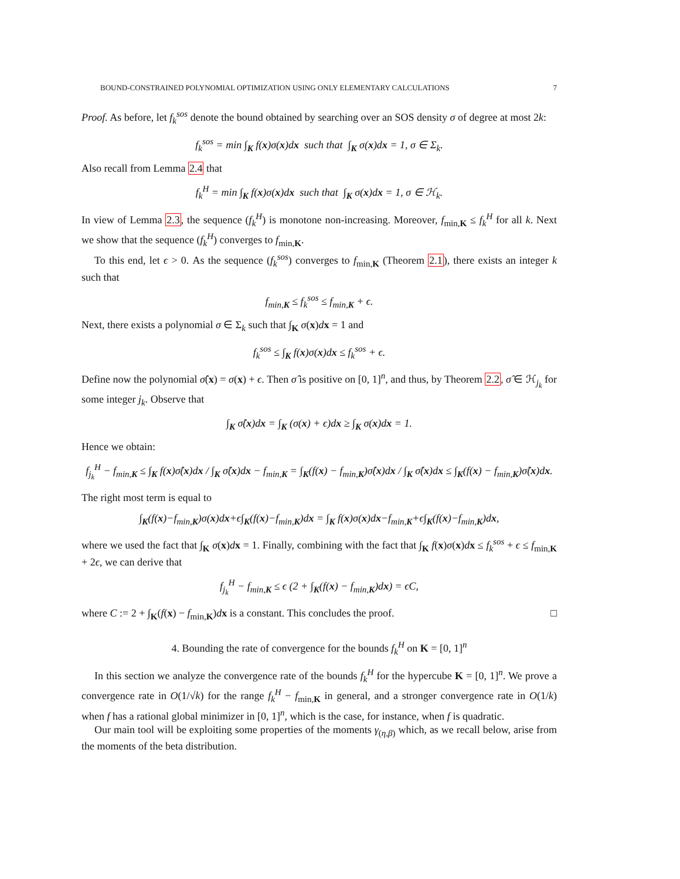BOUND-CONSTRAINED POLYNOMIAL OPTIMIZATION USING ONLY ELEMENTARY CALCULATIONS 7
Proof. As before, let f<sub>k</sub><sup>sos</sup> denote the bound obtained by searching over an SOS density σ of degree at most 2k:
f<sub>k</sub><sup>sos</sup> = min ∫<sub>K</sub> f(x)σ(x)dx such that ∫<sub>K</sub> σ(x)dx = 1, σ ∈ Σ<sub>k</sub>.
Also recall from Lemma 2.4 that
f<sub>k</sub><sup>H</sup> = min ∫<sub>K</sub> f(x)σ(x)dx such that ∫<sub>K</sub> σ(x)dx = 1, σ ∈ ℋ<sub>k</sub>.
In view of Lemma 2.3, the sequence (f<sub>k</sub><sup>H</sup>) is monotone non-increasing. Moreover, f<sub>min,K</sub> ≤ f<sub>k</sub><sup>H</sup> for all k. Next we show that the sequence (f<sub>k</sub><sup>H</sup>) converges to f<sub>min,K</sub>.
To this end, let ϵ > 0. As the sequence (f<sub>k</sub><sup>sos</sup>) converges to f<sub>min,K</sub> (Theorem 2.1), there exists an integer k such that
f<sub>min,K</sub> ≤ f<sub>k</sub><sup>sos</sup> ≤ f<sub>min,K</sub> + ϵ.
Next, there exists a polynomial σ ∈ Σ<sub>k</sub> such that ∫<sub>K</sub> σ(x)dx = 1 and
f<sub>k</sub><sup>sos</sup> ≤ ∫<sub>K</sub> f(x)σ(x)dx ≤ f<sub>k</sub><sup>sos</sup> + ϵ.
Define now the polynomial σ̂(x) = σ(x) + ϵ. Then σ̂ is positive on [0, 1]<sup>n</sup>, and thus, by Theorem 2.2, σ̂ ∈ ℋ<sub>j<sub>k</sub></sub> for some integer j<sub>k</sub>. Observe that
∫<sub>K</sub> σ̂(x)dx = ∫<sub>K</sub> (σ(x) + ϵ)dx ≥ ∫<sub>K</sub> σ(x)dx = 1.
Hence we obtain:
f<sub>j<sub>k</sub></sub><sup>H</sup> − f<sub>min,K</sub> ≤ ∫<sub>K</sub> f(x)σ̂(x)dx / ∫<sub>K</sub> σ̂(x)dx − f<sub>min,K</sub> = ∫<sub>K</sub>(f(x) − f<sub>min,K</sub>)σ̂(x)dx / ∫<sub>K</sub> σ̂(x)dx ≤ ∫<sub>K</sub>(f(x) − f<sub>min,K</sub>)σ̂(x)dx.
The right most term is equal to
∫<sub>K</sub>(f(x)−f<sub>min,K</sub>)σ(x)dx+ϵ∫<sub>K</sub>(f(x)−f<sub>min,K</sub>)dx = ∫<sub>K</sub> f(x)σ(x)dx−f<sub>min,K</sub>+ϵ∫<sub>K</sub>(f(x)−f<sub>min,K</sub>)dx,
where we used the fact that ∫<sub>K</sub> σ(x)dx = 1. Finally, combining with the fact that ∫<sub>K</sub> f(x)σ(x)dx ≤ f<sub>k</sub><sup>sos</sup> + ϵ ≤ f<sub>min,K</sub> + 2ϵ, we can derive that
f<sub>j<sub>k</sub></sub><sup>H</sup> − f<sub>min,K</sub> ≤ ϵ (2 + ∫<sub>K</sub>(f(x) − f<sub>min,K</sub>)dx) = ϵC,
where C := 2 + ∫<sub>K</sub>(f(x) − f<sub>min,K</sub>)dx is a constant. This concludes the proof. □
4. Bounding the rate of convergence for the bounds f<sub>k</sub><sup>H</sup> on K = [0, 1]<sup>n</sup>
In this section we analyze the convergence rate of the bounds f<sub>k</sub><sup>H</sup> for the hypercube K = [0, 1]<sup>n</sup>. We prove a convergence rate in O(1/√k) for the range f<sub>k</sub><sup>H</sup> − f<sub>min,K</sub> in general, and a stronger convergence rate in O(1/k) when f has a rational global minimizer in [0, 1]<sup>n</sup>, which is the case, for instance, when f is quadratic.
Our main tool will be exploiting some properties of the moments γ<sub>(η,β)</sub> which, as we recall below, arise from the moments of the beta distribution.